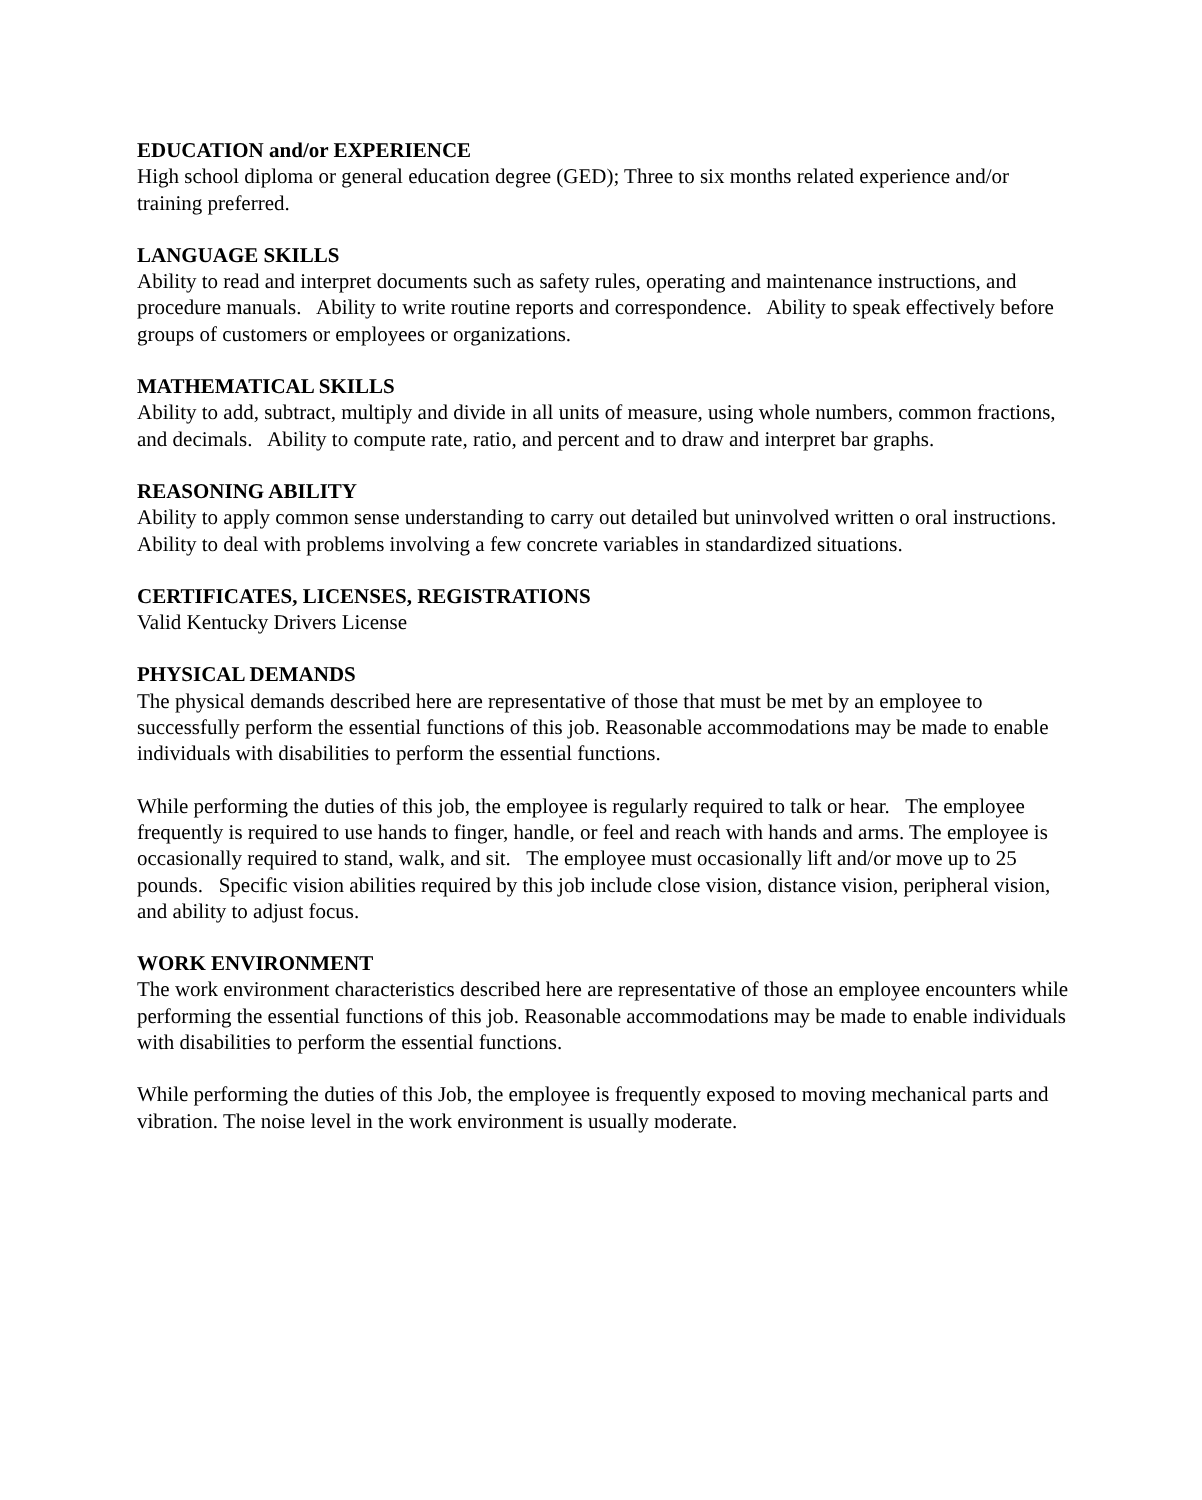EDUCATION and/or EXPERIENCE
High school diploma or general education degree (GED); Three to six months related experience and/or training preferred.
LANGUAGE SKILLS
Ability to read and interpret documents such as safety rules, operating and maintenance instructions, and procedure manuals. Ability to write routine reports and correspondence. Ability to speak effectively before groups of customers or employees or organizations.
MATHEMATICAL SKILLS
Ability to add, subtract, multiply and divide in all units of measure, using whole numbers, common fractions, and decimals. Ability to compute rate, ratio, and percent and to draw and interpret bar graphs.
REASONING ABILITY
Ability to apply common sense understanding to carry out detailed but uninvolved written o oral instructions. Ability to deal with problems involving a few concrete variables in standardized situations.
CERTIFICATES, LICENSES, REGISTRATIONS
Valid Kentucky Drivers License
PHYSICAL DEMANDS
The physical demands described here are representative of those that must be met by an employee to successfully perform the essential functions of this job. Reasonable accommodations may be made to enable individuals with disabilities to perform the essential functions.
While performing the duties of this job, the employee is regularly required to talk or hear. The employee frequently is required to use hands to finger, handle, or feel and reach with hands and arms. The employee is occasionally required to stand, walk, and sit. The employee must occasionally lift and/or move up to 25 pounds. Specific vision abilities required by this job include close vision, distance vision, peripheral vision, and ability to adjust focus.
WORK ENVIRONMENT
The work environment characteristics described here are representative of those an employee encounters while performing the essential functions of this job. Reasonable accommodations may be made to enable individuals with disabilities to perform the essential functions.
While performing the duties of this Job, the employee is frequently exposed to moving mechanical parts and vibration. The noise level in the work environment is usually moderate.